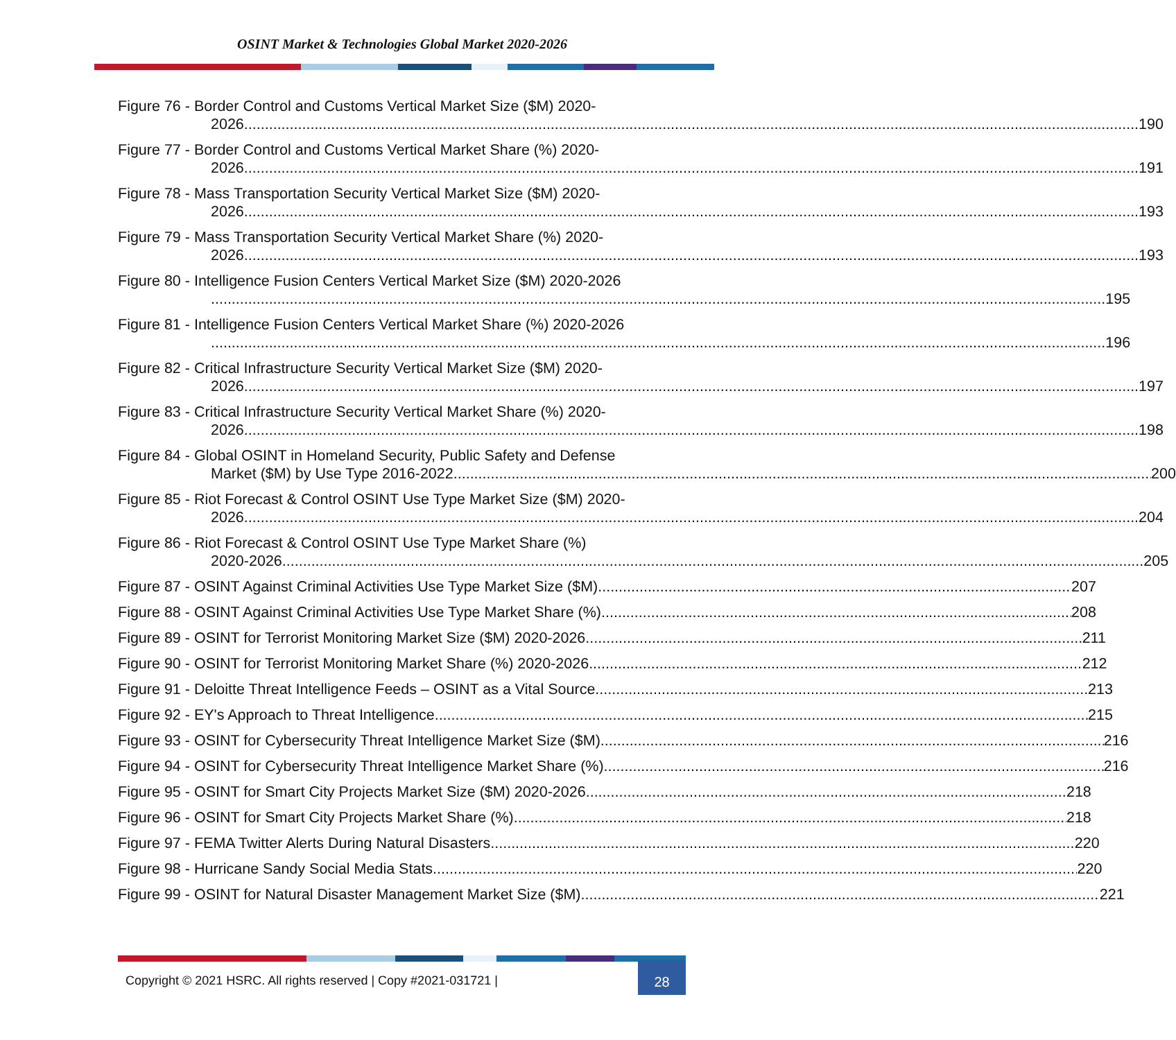OSINT Market & Technologies Global Market 2020-2026
Figure 76 - Border Control and Customs Vertical Market Size ($M) 2020-
2026 190
Figure 77 - Border Control and Customs Vertical Market Share (%) 2020-
2026 191
Figure 78 - Mass Transportation Security Vertical Market Size ($M) 2020-
2026 193
Figure 79 - Mass Transportation Security Vertical Market Share (%) 2020-
2026 193
Figure 80 - Intelligence Fusion Centers Vertical Market Size ($M) 2020-2026
195
Figure 81 - Intelligence Fusion Centers Vertical Market Share (%) 2020-2026
196
Figure 82 - Critical Infrastructure Security Vertical Market Size ($M) 2020-
2026 197
Figure 83 - Critical Infrastructure Security Vertical Market Share (%) 2020-
2026 198
Figure 84 - Global OSINT in Homeland Security, Public Safety and Defense
Market ($M) by Use Type 2016-2022 200
Figure 85 - Riot Forecast & Control OSINT Use Type Market Size ($M) 2020-
2026 204
Figure 86 - Riot Forecast & Control OSINT Use Type Market Share (%)
2020-2026 205
Figure 87 - OSINT Against Criminal Activities Use Type Market Size ($M) 207
Figure 88 - OSINT Against Criminal Activities Use Type Market Share (%) 208
Figure 89 - OSINT for Terrorist Monitoring Market Size ($M) 2020-2026 211
Figure 90 - OSINT for Terrorist Monitoring Market Share (%) 2020-2026 212
Figure 91 - Deloitte Threat Intelligence Feeds – OSINT as a Vital Source 213
Figure 92 - EY's Approach to Threat Intelligence 215
Figure 93 - OSINT for Cybersecurity Threat Intelligence Market Size ($M) 216
Figure 94 - OSINT for Cybersecurity Threat Intelligence Market Share (%) 216
Figure 95 - OSINT for Smart City Projects Market Size ($M) 2020-2026 218
Figure 96 - OSINT for Smart City Projects Market Share (%) 218
Figure 97 - FEMA Twitter Alerts During Natural Disasters 220
Figure 98 - Hurricane Sandy Social Media Stats 220
Figure 99 - OSINT for Natural Disaster Management Market Size ($M) 221
Copyright © 2021 HSRC. All rights reserved | Copy #2021-031721 |
28